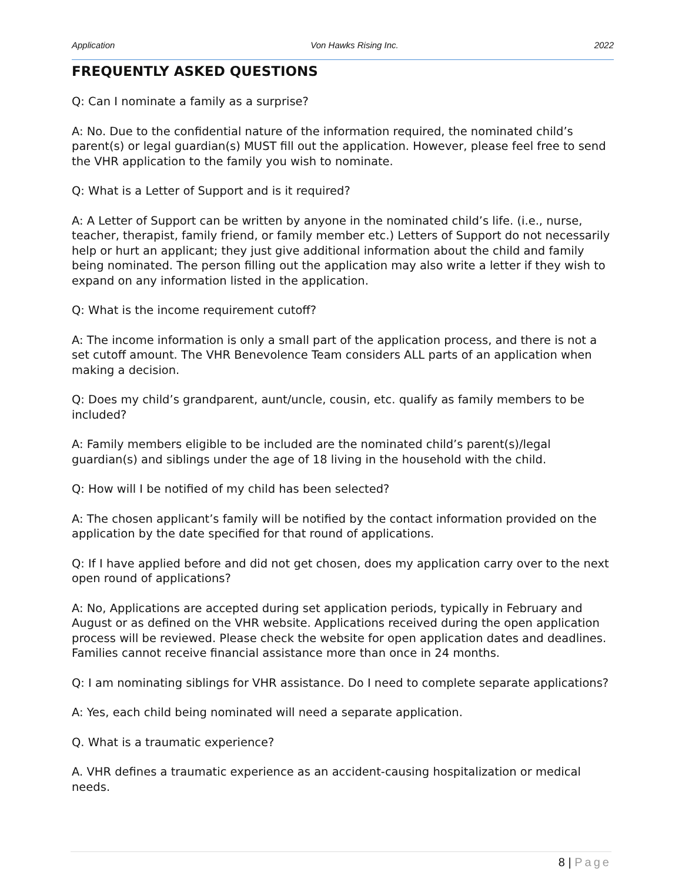Application Von Hawks Rising Inc. 2022
FREQUENTLY ASKED QUESTIONS
Q: Can I nominate a family as a surprise?
A: No. Due to the confidential nature of the information required, the nominated child’s parent(s) or legal guardian(s) MUST fill out the application. However, please feel free to send the VHR application to the family you wish to nominate.
Q: What is a Letter of Support and is it required?
A: A Letter of Support can be written by anyone in the nominated child’s life. (i.e., nurse, teacher, therapist, family friend, or family member etc.) Letters of Support do not necessarily help or hurt an applicant; they just give additional information about the child and family being nominated. The person filling out the application may also write a letter if they wish to expand on any information listed in the application.
Q: What is the income requirement cutoff?
A: The income information is only a small part of the application process, and there is not a set cutoff amount. The VHR Benevolence Team considers ALL parts of an application when making a decision.
Q: Does my child’s grandparent, aunt/uncle, cousin, etc. qualify as family members to be included?
A: Family members eligible to be included are the nominated child’s parent(s)/legal guardian(s) and siblings under the age of 18 living in the household with the child.
Q: How will I be notified of my child has been selected?
A: The chosen applicant’s family will be notified by the contact information provided on the application by the date specified for that round of applications.
Q: If I have applied before and did not get chosen, does my application carry over to the next open round of applications?
A: No, Applications are accepted during set application periods, typically in February and August or as defined on the VHR website. Applications received during the open application process will be reviewed. Please check the website for open application dates and deadlines. Families cannot receive financial assistance more than once in 24 months.
Q: I am nominating siblings for VHR assistance. Do I need to complete separate applications?
A: Yes, each child being nominated will need a separate application.
Q. What is a traumatic experience?
A. VHR defines a traumatic experience as an accident-causing hospitalization or medical needs.
8 | Page